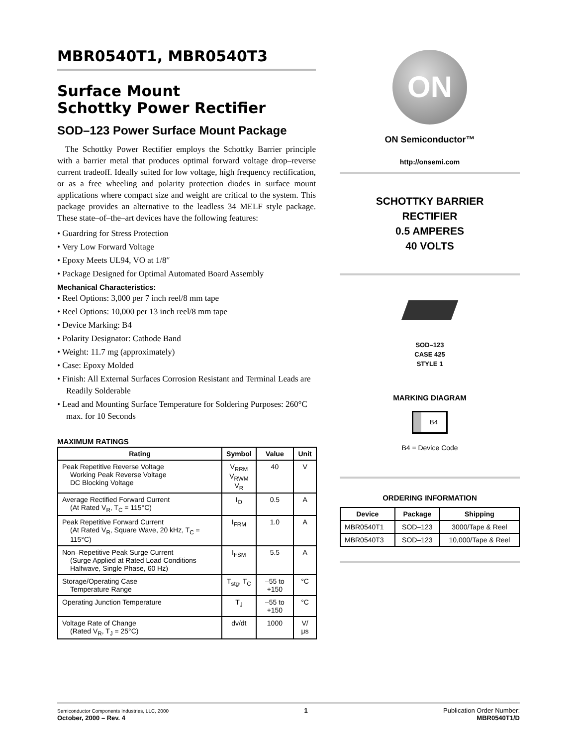MBR0540T1, MBR0540T3
Surface Mount
Schottky Power Rectifier
SOD–123 Power Surface Mount Package
The Schottky Power Rectifier employs the Schottky Barrier principle with a barrier metal that produces optimal forward voltage drop–reverse current tradeoff. Ideally suited for low voltage, high frequency rectification, or as a free wheeling and polarity protection diodes in surface mount applications where compact size and weight are critical to the system. This package provides an alternative to the leadless 34 MELF style package. These state–of–the–art devices have the following features:
• Guardring for Stress Protection
• Very Low Forward Voltage
• Epoxy Meets UL94, VO at 1/8″
• Package Designed for Optimal Automated Board Assembly
Mechanical Characteristics:
• Reel Options: 3,000 per 7 inch reel/8 mm tape
• Reel Options: 10,000 per 13 inch reel/8 mm tape
• Device Marking: B4
• Polarity Designator: Cathode Band
• Weight: 11.7 mg (approximately)
• Case: Epoxy Molded
• Finish: All External Surfaces Corrosion Resistant and Terminal Leads are Readily Solderable
• Lead and Mounting Surface Temperature for Soldering Purposes: 260°C max. for 10 Seconds
MAXIMUM RATINGS
| Rating | Symbol | Value | Unit |
| --- | --- | --- | --- |
| Peak Repetitive Reverse Voltage Working Peak Reverse Voltage DC Blocking Voltage | V<sub>RRM</sub> V<sub>RWM</sub> V<sub>R</sub> | 40 | V |
| Average Rectified Forward Current (At Rated V<sub>R</sub>, T<sub>C</sub> = 115°C) | I<sub>O</sub> | 0.5 | A |
| Peak Repetitive Forward Current (At Rated V<sub>R</sub>, Square Wave, 20 kHz, T<sub>C</sub> = 115°C) | I<sub>FRM</sub> | 1.0 | A |
| Non–Repetitive Peak Surge Current (Surge Applied at Rated Load Conditions Halfwave, Single Phase, 60 Hz) | I<sub>FSM</sub> | 5.5 | A |
| Storage/Operating Case Temperature Range | T<sub>stg</sub>, T<sub>C</sub> | –55 to +150 | °C |
| Operating Junction Temperature | T<sub>J</sub> | –55 to +150 | °C |
| Voltage Rate of Change (Rated V<sub>R</sub>, T<sub>J</sub> = 25°C) | dv/dt | 1000 | V/μs |
ON
ON Semiconductor™
http://onsemi.com
SCHOTTKY BARRIER
RECTIFIER
0.5 AMPERES
40 VOLTS
SOD–123
CASE 425
STYLE 1
MARKING DIAGRAM
B4
B4 = Device Code
ORDERING INFORMATION
| Device | Package | Shipping |
| --- | --- | --- |
| MBR0540T1 | SOD–123 | 3000/Tape & Reel |
| MBR0540T3 | SOD–123 | 10,000/Tape & Reel |
Semiconductor Components Industries, LLC, 2000
October, 2000 – Rev. 4
1 Publication Order Number:
MBR0540T1/D